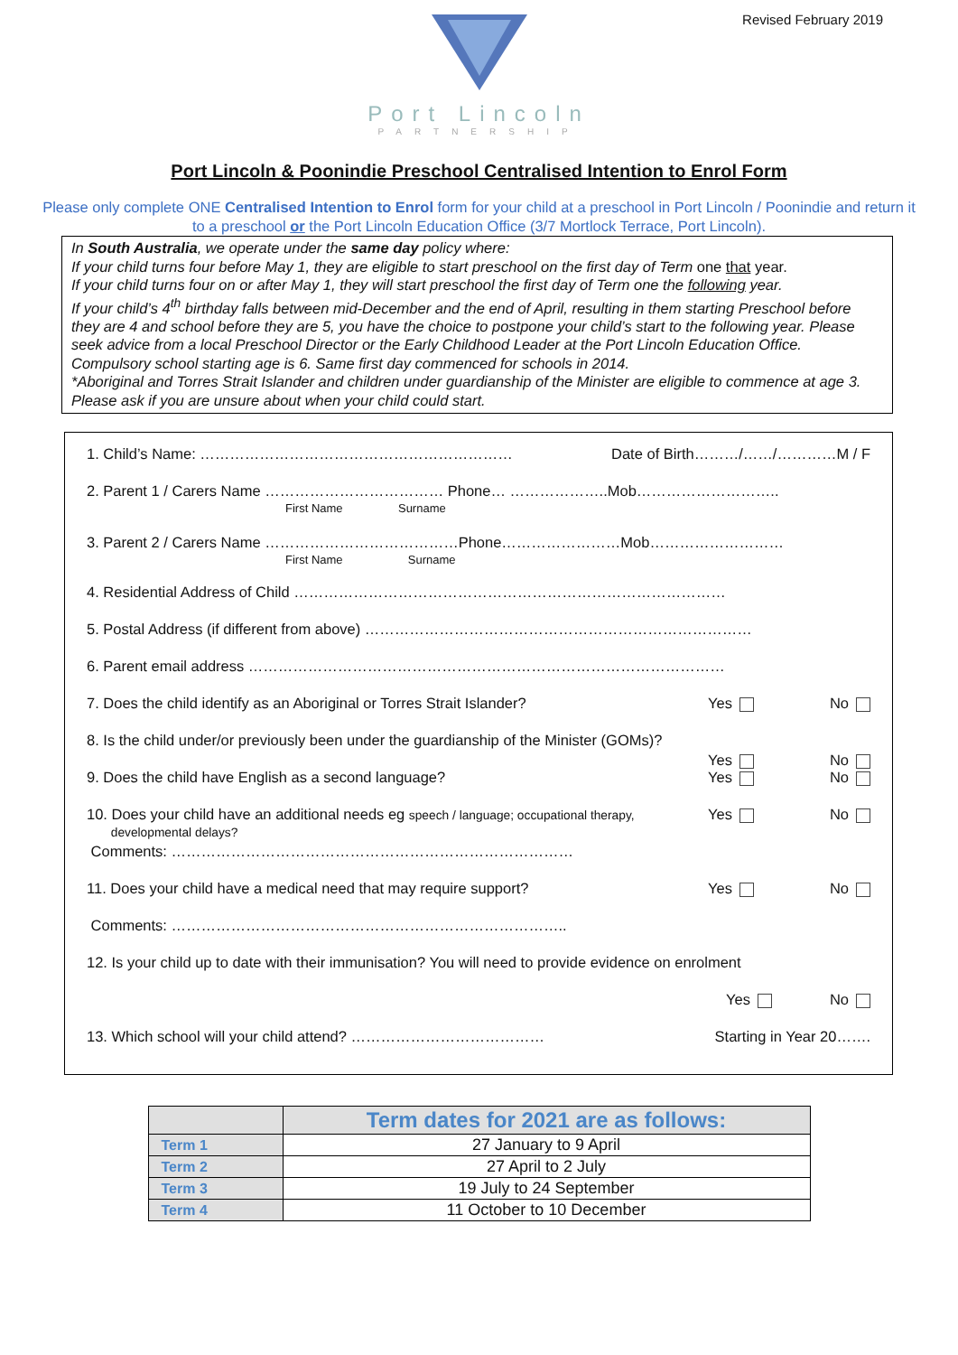Revised February 2019
Port Lincoln
PARTNERSHIP
Port Lincoln & Poonindie Preschool Centralised Intention to Enrol Form
Please only complete ONE Centralised Intention to Enrol form for your child at a preschool in Port Lincoln / Poonindie and return it to a preschool or the Port Lincoln Education Office (3/7 Mortlock Terrace, Port Lincoln).
In South Australia, we operate under the same day policy where:
If your child turns four before May 1, they are eligible to start preschool on the first day of Term one that year.
If your child turns four on or after May 1, they will start preschool the first day of Term one the following year.
If your child’s 4<sup>th</sup> birthday falls between mid-December and the end of April, resulting in them starting Preschool before they are 4 and school before they are 5, you have the choice to postpone your child’s start to the following year. Please seek advice from a local Preschool Director or the Early Childhood Leader at the Port Lincoln Education Office.
Compulsory school starting age is 6. Same first day commenced for schools in 2014.
*Aboriginal and Torres Strait Islander and children under guardianship of the Minister are eligible to commence at age 3.
Please ask if you are unsure about when your child could start.
1. Child’s Name: ……………………………………………………… Date of Birth………/……/…………M / F
2. Parent 1 / Carers Name ……………………………… Phone… ………………..Mob………………………..
First Name Surname
3. Parent 2 / Carers Name …………………………………Phone……………………Mob………………………
First Name Surname
4. Residential Address of Child ……………………………………………………………………………
5. Postal Address (if different from above) ……………………………………………………………………
6. Parent email address ……………………………………………………………………………………
7. Does the child identify as an Aboriginal or Torres Strait Islander? Yes No
8. Is the child under/or previously been under the guardianship of the Minister (GOMs)?
Yes No
9. Does the child have English as a second language? Yes No
10. Does your child have an additional needs eg speech / language; occupational therapy,
developmental delays? Yes No
Comments: ………………………………………………………………………
11. Does your child have a medical need that may require support? Yes No
Comments: ……………………………………………………………………..
12. Is your child up to date with their immunisation? You will need to provide evidence on enrolment
Yes No
13. Which school will your child attend? ………………………………… Starting in Year 20…….
| | Term dates for 2021 are as follows: |
| --- | --- |
| Term 1 | 27 January to 9 April |
| Term 2 | 27 April to 2 July |
| Term 3 | 19 July to 24 September |
| Term 4 | 11 October to 10 December |